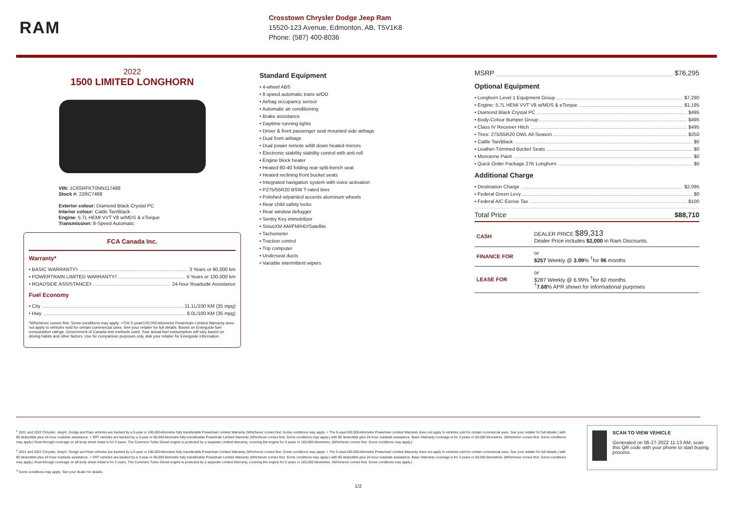RAM
Crosstown Chrysler Dodge Jeep Ram
15520-123 Avenue, Edmonton, AB, T5V1K8
Phone: (587) 400-8036
2022
1500 LIMITED LONGHORN
VIN: 1C6SRFKT0NN117488
Stock #: 22RC7488
Exterior colour: Diamond Black Crystal PC
Interior colour: Cattle Tan/Black
Engine: 5.7L HEMI VVT V8 w/MDS & eTorque
Transmission: 8-Speed Automatic
FCA Canada Inc.
Warranty*
• BASIC WARRANTY <sup>1</sup> 3 Years or 60,000 km
• POWERTRAIN LIMITED WARRANTY <sup>2</sup> 5 Years or 100,000 km
• ROADSIDE ASSISTANCE <sup>3</sup> 24-hour Roadside Assistance
Fuel Economy
• City 11.1L/100 KM (25 mpg)
• Hwy 8.0L/100 KM (35 mpg)
*Whichever comes first. Some conditions may apply. +The 5-year/100,000-kilometre Powertrain Limited Warranty does not apply to vehicles sold for certain commercial uses. See your retailer for full details. Based on Energuide fuel consumption ratings. Government of Canada test methods used. Your actual fuel consumption will vary based on driving habits and other factors. Use for comparison purposes only. Ask your retailer for Energuide information.
Standard Equipment
• 4-wheel ABS
• 8 speed automatic trans w/OD
• Airbag occupancy sensor
• Automatic air conditioning
• Brake assistance
• Daytime running lights
• Driver & front passenger seat mounted side airbags
• Dual front airbags
• Dual power remote w/tilt down heated mirrors
• Electronic stability stability control with anti-roll
• Engine block heater
• Heated 60-40 folding rear split-bench seat
• Heated reclining front bucket seats
• Integrated navigation system with voice activation
• P275/55R20 BSW T-rated tires
• Polished w/painted accents aluminum wheels
• Rear child safety locks
• Rear window defogger
• Sentry Key immobilizer
• SiriusXM AM/FM/HD/Satellite
• Tachometer
• Traction control
• Trip computer
• Underseat ducts
• Variable intermittent wipers
MSRP $76,295
Optional Equipment
• Longhorn Level 1 Equipment Group $7,290
• Engine: 5.7L HEMI VVT V8 w/MDS & eTorque $1,195
• Diamond Black Crystal PC $495
• Body-Colour Bumper Group $495
• Class IV Receiver Hitch $495
• Tires: 275/55R20 OWL All-Season $250
• Cattle Tan/Black $0
• Leather-Trimmed Bucket Seats $0
• Monotone Paint $0
• Quick Order Package 27K Longhorn $0
Additional Charge
• Destination Charge $2,095
• Federal Green Levy $0
• Federal A/C Excise Tax $100
Total Price $88,710
| CASH | DEALER PRICE $89,313 Dealer Price includes $2,000 in Ram Discounts. |
| FINANCE FOR | or $257 Weekly @ 3.99 % <sup>†</sup>for 96 months |
| LEASE FOR | or $287 Weekly @ 6.99% <sup>†</sup>for 60 months <sup>†</sup> 7.68 % APR shown for informational purposes |
<sup>1</sup> 2021 and 2022 Chrysler, Jeep®, Dodge and Ram vehicles are backed by a 5-year or 100,000-kilometre fully transferable Powertrain Limited Warranty (Whichever comes first. Some conditions may apply. + The 5-year/100,000-kilometre Powertrain Limited Warranty does not apply to vehicles sold for certain commercial uses. See your retailer for full details.) with $0 deductible plus 24-hour roadside assistance. + SRT vehicles are backed by a 3-year or 60,000-kilometre fully transferable Powertrain Limited Warranty (Whichever comes first. Some conditions may apply.) with $0 deductible plus 24-hour roadside assistance. Basic Warranty coverage is for 3 years or 60,000 kilometres. (Whichever comes first. Some conditions may apply.) Rust-through coverage on all body sheet metal is for 3 years. The Cummins Turbo Diesel engine is protected by a separate Limited Warranty, covering the engine for 5 years or 160,000 kilometres. (Whichever comes first. Some conditions may apply.)
<sup>2</sup> 2021 and 2022 Chrysler, Jeep®, Dodge and Ram vehicles are backed by a 5-year or 100,000-kilometre fully transferable Powertrain Limited Warranty (Whichever comes first. Some conditions may apply. + The 5-year/100,000-kilometre Powertrain Limited Warranty does not apply to vehicles sold for certain commercial uses. See your retailer for full details.) with $0 deductible plus 24-hour roadside assistance. + SRT vehicles are backed by a 3-year or 60,000-kilometre fully transferable Powertrain Limited Warranty (Whichever comes first. Some conditions may apply.) with $0 deductible plus 24-hour roadside assistance. Basic Warranty coverage is for 3 years or 60,000 kilometres. (Whichever comes first. Some conditions may apply.) Rust-through coverage on all body sheet metal is for 3 years. The Cummins Turbo Diesel engine is protected by a separate Limited Warranty, covering the engine for 5 years or 160,000 kilometres. (Whichever comes first. Some conditions may apply.)
<sup>3</sup> Some conditions may apply. See your dealer for details.
SCAN TO VIEW VEHICLE
Generated on 06-27-2022 11:13 AM, scan this QR code with your phone to start buying process.
1/2